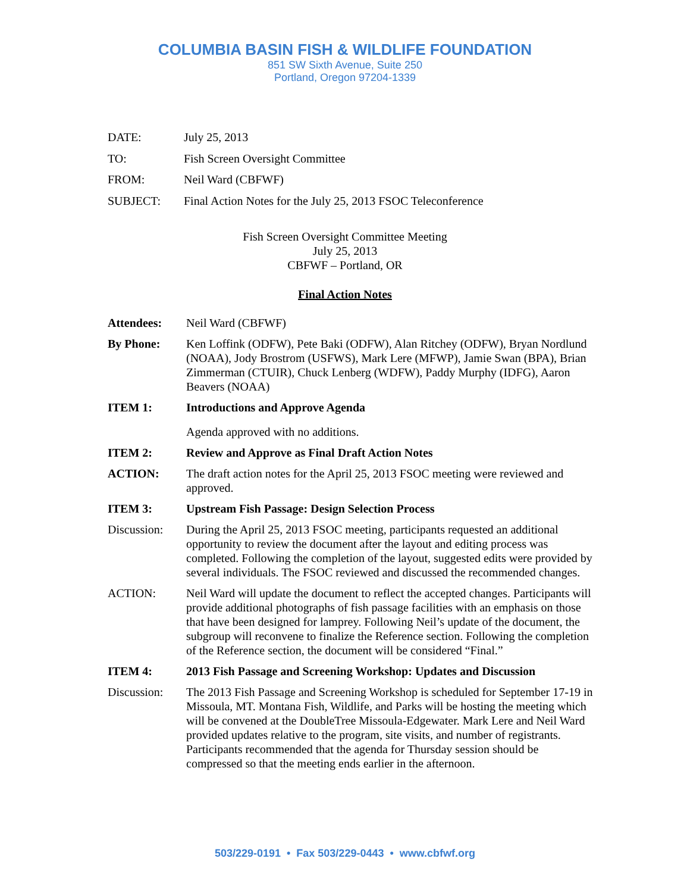COLUMBIA BASIN FISH & WILDLIFE FOUNDATION
851 SW Sixth Avenue, Suite 250
Portland, Oregon 97204-1339
DATE: July 25, 2013
TO: Fish Screen Oversight Committee
FROM: Neil Ward (CBFWF)
SUBJECT: Final Action Notes for the July 25, 2013 FSOC Teleconference
Fish Screen Oversight Committee Meeting
July 25, 2013
CBFWF – Portland, OR
Final Action Notes
Attendees: Neil Ward (CBFWF)
By Phone: Ken Loffink (ODFW), Pete Baki (ODFW), Alan Ritchey (ODFW), Bryan Nordlund (NOAA), Jody Brostrom (USFWS), Mark Lere (MFWP), Jamie Swan (BPA), Brian Zimmerman (CTUIR), Chuck Lenberg (WDFW), Paddy Murphy (IDFG), Aaron Beavers (NOAA)
ITEM 1: Introductions and Approve Agenda
Agenda approved with no additions.
ITEM 2: Review and Approve as Final Draft Action Notes
ACTION: The draft action notes for the April 25, 2013 FSOC meeting were reviewed and approved.
ITEM 3: Upstream Fish Passage: Design Selection Process
Discussion: During the April 25, 2013 FSOC meeting, participants requested an additional opportunity to review the document after the layout and editing process was completed. Following the completion of the layout, suggested edits were provided by several individuals. The FSOC reviewed and discussed the recommended changes.
ACTION: Neil Ward will update the document to reflect the accepted changes. Participants will provide additional photographs of fish passage facilities with an emphasis on those that have been designed for lamprey. Following Neil’s update of the document, the subgroup will reconvene to finalize the Reference section. Following the completion of the Reference section, the document will be considered “Final.”
ITEM 4: 2013 Fish Passage and Screening Workshop: Updates and Discussion
Discussion: The 2013 Fish Passage and Screening Workshop is scheduled for September 17-19 in Missoula, MT. Montana Fish, Wildlife, and Parks will be hosting the meeting which will be convened at the DoubleTree Missoula-Edgewater. Mark Lere and Neil Ward provided updates relative to the program, site visits, and number of registrants. Participants recommended that the agenda for Thursday session should be compressed so that the meeting ends earlier in the afternoon.
503/229-0191 • Fax 503/229-0443 • www.cbfwf.org